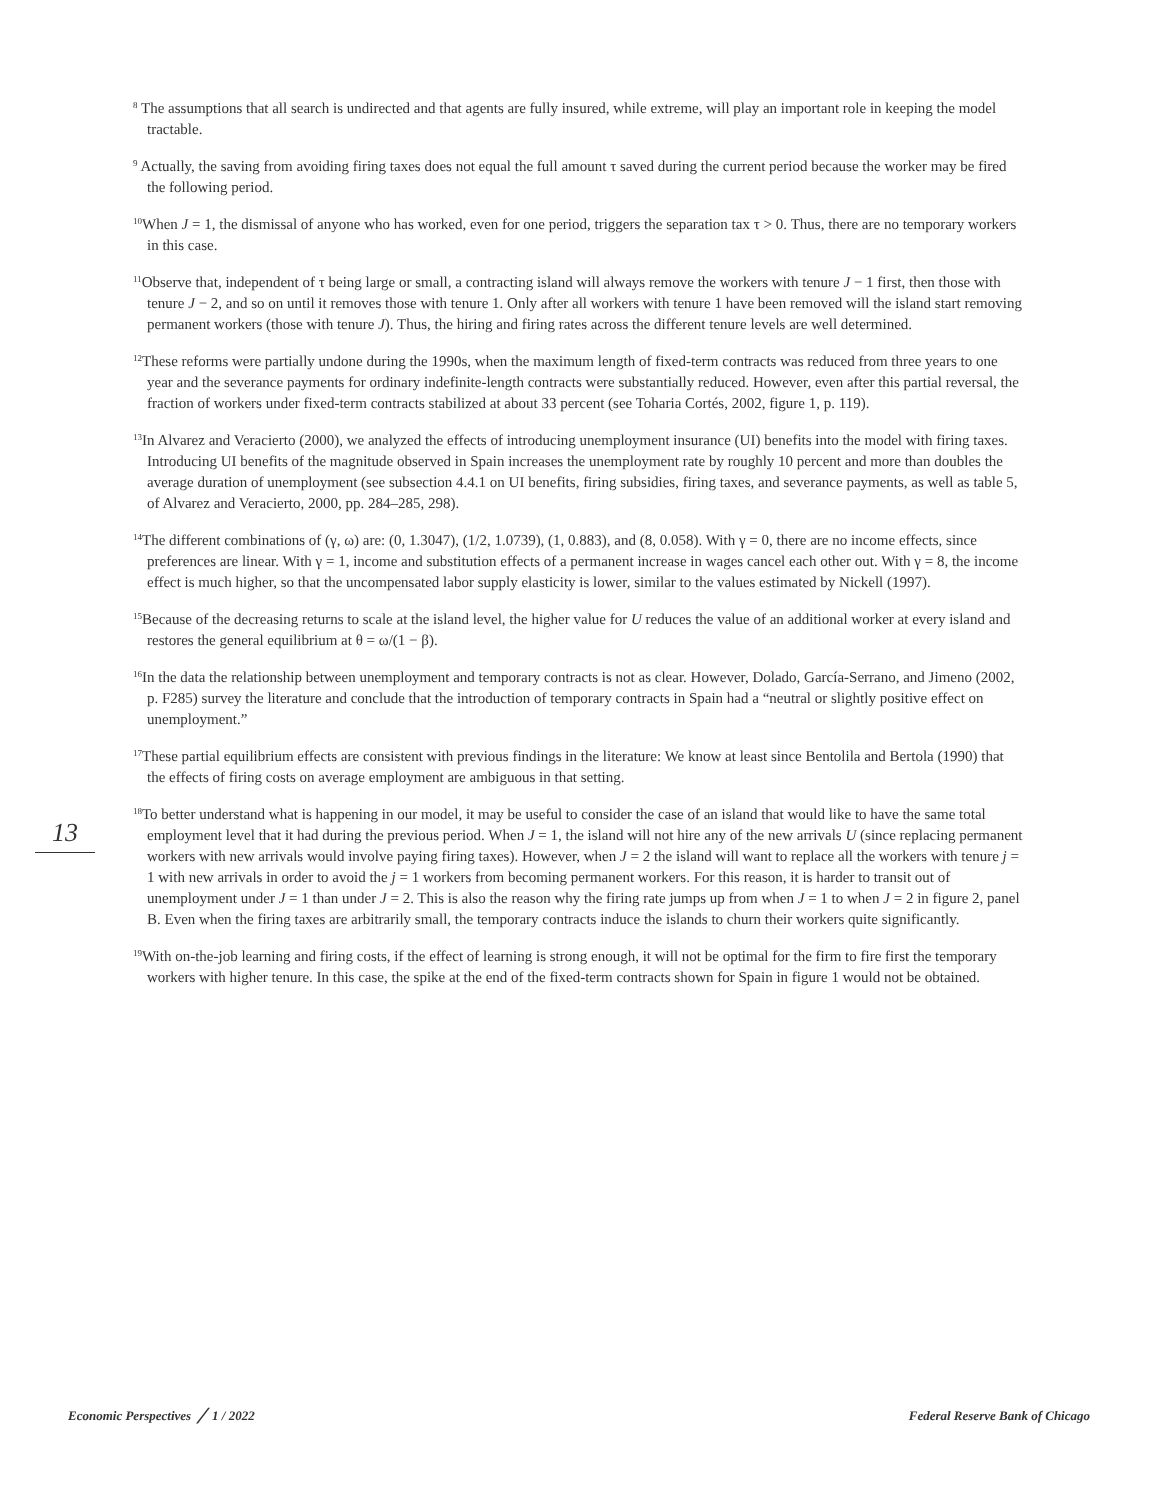13
<sup>8</sup> The assumptions that all search is undirected and that agents are fully insured, while extreme, will play an important role in keeping the model tractable.
<sup>9</sup> Actually, the saving from avoiding firing taxes does not equal the full amount τ saved during the current period because the worker may be fired the following period.
<sup>10</sup> When J = 1, the dismissal of anyone who has worked, even for one period, triggers the separation tax τ > 0. Thus, there are no temporary workers in this case.
<sup>11</sup> Observe that, independent of τ being large or small, a contracting island will always remove the workers with tenure J − 1 first, then those with tenure J − 2, and so on until it removes those with tenure 1. Only after all workers with tenure 1 have been removed will the island start removing permanent workers (those with tenure J). Thus, the hiring and firing rates across the different tenure levels are well determined.
<sup>12</sup> These reforms were partially undone during the 1990s, when the maximum length of fixed-term contracts was reduced from three years to one year and the severance payments for ordinary indefinite-length contracts were substantially reduced. However, even after this partial reversal, the fraction of workers under fixed-term contracts stabilized at about 33 percent (see Toharia Cortés, 2002, figure 1, p. 119).
<sup>13</sup> In Alvarez and Veracierto (2000), we analyzed the effects of introducing unemployment insurance (UI) benefits into the model with firing taxes. Introducing UI benefits of the magnitude observed in Spain increases the unemployment rate by roughly 10 percent and more than doubles the average duration of unemployment (see subsection 4.4.1 on UI benefits, firing subsidies, firing taxes, and severance payments, as well as table 5, of Alvarez and Veracierto, 2000, pp. 284–285, 298).
<sup>14</sup> The different combinations of (γ, ω) are: (0, 1.3047), (1/2, 1.0739), (1, 0.883), and (8, 0.058). With γ = 0, there are no income effects, since preferences are linear. With γ = 1, income and substitution effects of a permanent increase in wages cancel each other out. With γ = 8, the income effect is much higher, so that the uncompensated labor supply elasticity is lower, similar to the values estimated by Nickell (1997).
<sup>15</sup> Because of the decreasing returns to scale at the island level, the higher value for U reduces the value of an additional worker at every island and restores the general equilibrium at θ = ω/(1 − β).
<sup>16</sup> In the data the relationship between unemployment and temporary contracts is not as clear. However, Dolado, García-Serrano, and Jimeno (2002, p. F285) survey the literature and conclude that the introduction of temporary contracts in Spain had a “neutral or slightly positive effect on unemployment.”
<sup>17</sup> These partial equilibrium effects are consistent with previous findings in the literature: We know at least since Bentolila and Bertola (1990) that the effects of firing costs on average employment are ambiguous in that setting.
<sup>18</sup> To better understand what is happening in our model, it may be useful to consider the case of an island that would like to have the same total employment level that it had during the previous period. When J = 1, the island will not hire any of the new arrivals U (since replacing permanent workers with new arrivals would involve paying firing taxes). However, when J = 2 the island will want to replace all the workers with tenure j = 1 with new arrivals in order to avoid the j = 1 workers from becoming permanent workers. For this reason, it is harder to transit out of unemployment under J = 1 than under J = 2. This is also the reason why the firing rate jumps up from when J = 1 to when J = 2 in figure 2, panel B. Even when the firing taxes are arbitrarily small, the temporary contracts induce the islands to churn their workers quite significantly.
<sup>19</sup> With on-the-job learning and firing costs, if the effect of learning is strong enough, it will not be optimal for the firm to fire first the temporary workers with higher tenure. In this case, the spike at the end of the fixed-term contracts shown for Spain in figure 1 would not be obtained.
Economic Perspectives ╱ 1 / 2022 Federal Reserve Bank of Chicago